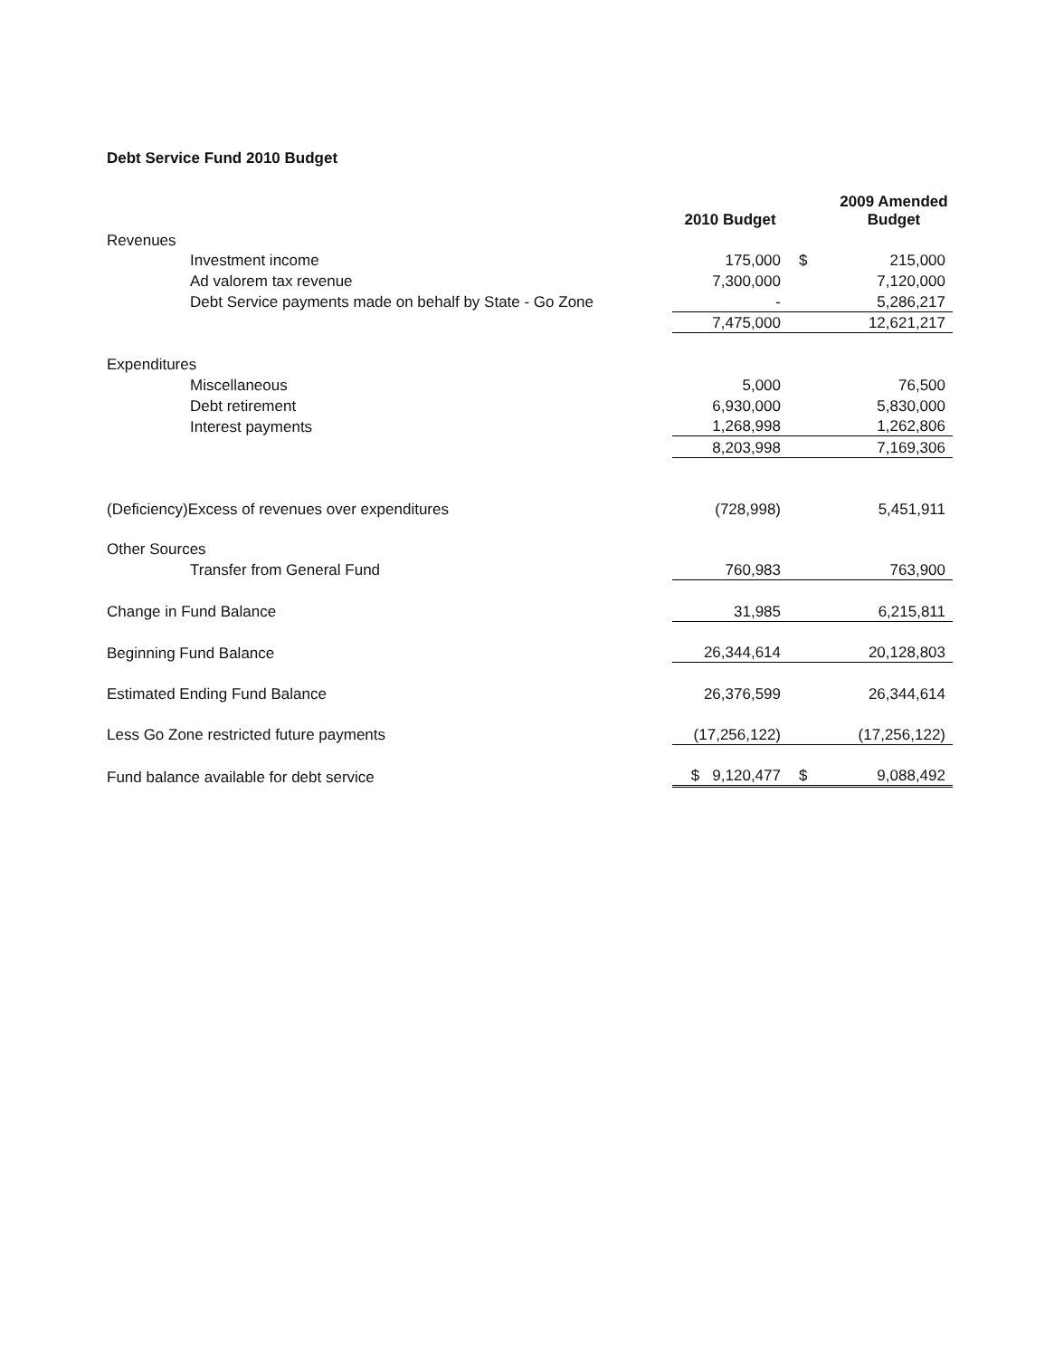Debt Service Fund 2010 Budget
| | 2010 Budget | | 2009 Amended Budget |
| --- | --- | --- | --- |
| Revenues | | | |
| Investment income | 175,000 | $ | 215,000 |
| Ad valorem tax revenue | 7,300,000 | | 7,120,000 |
| Debt Service payments made on behalf by State - Go Zone | - | | 5,286,217 |
| | 7,475,000 | | 12,621,217 |
| Expenditures | | | |
| Miscellaneous | 5,000 | | 76,500 |
| Debt retirement | 6,930,000 | | 5,830,000 |
| Interest payments | 1,268,998 | | 1,262,806 |
| | 8,203,998 | | 7,169,306 |
| (Deficiency)Excess of revenues over expenditures | (728,998) | | 5,451,911 |
| Other Sources | | | |
| Transfer from General Fund | 760,983 | | 763,900 |
| Change in Fund Balance | 31,985 | | 6,215,811 |
| Beginning Fund Balance | 26,344,614 | | 20,128,803 |
| Estimated Ending Fund Balance | 26,376,599 | | 26,344,614 |
| Less Go Zone restricted future payments | (17,256,122) | | (17,256,122) |
| Fund balance available for debt service | $ 9,120,477 | $ | 9,088,492 |